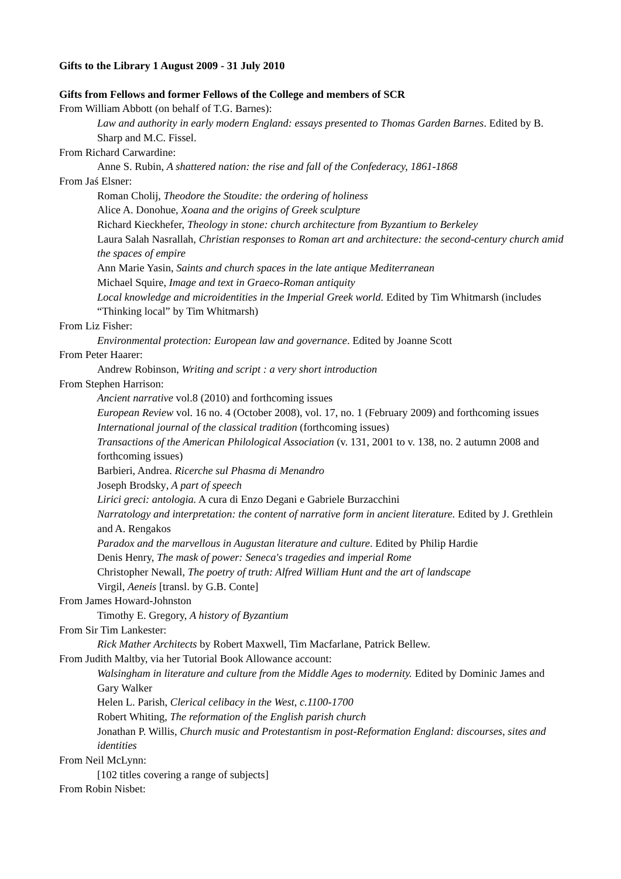Gifts to the Library 1 August 2009 - 31 July 2010
Gifts from Fellows and former Fellows of the College and members of SCR
From William Abbott (on behalf of T.G. Barnes):
Law and authority in early modern England: essays presented to Thomas Garden Barnes. Edited by B. Sharp and M.C. Fissel.
From Richard Carwardine:
Anne S. Rubin, A shattered nation: the rise and fall of the Confederacy, 1861-1868
From Jaś Elsner:
Roman Cholij, Theodore the Stoudite: the ordering of holiness
Alice A. Donohue, Xoana and the origins of Greek sculpture
Richard Kieckhefer, Theology in stone: church architecture from Byzantium to Berkeley
Laura Salah Nasrallah, Christian responses to Roman art and architecture: the second-century church amid the spaces of empire
Ann Marie Yasin, Saints and church spaces in the late antique Mediterranean
Michael Squire, Image and text in Graeco-Roman antiquity
Local knowledge and microidentities in the Imperial Greek world. Edited by Tim Whitmarsh (includes “Thinking local” by Tim Whitmarsh)
From Liz Fisher:
Environmental protection: European law and governance. Edited by Joanne Scott
From Peter Haarer:
Andrew Robinson, Writing and script : a very short introduction
From Stephen Harrison:
Ancient narrative vol.8 (2010) and forthcoming issues
European Review vol. 16 no. 4 (October 2008), vol. 17, no. 1 (February 2009) and forthcoming issues
International journal of the classical tradition (forthcoming issues)
Transactions of the American Philological Association (v. 131, 2001 to v. 138, no. 2 autumn 2008 and forthcoming issues)
Barbieri, Andrea. Ricerche sul Phasma di Menandro
Joseph Brodsky, A part of speech
Lirici greci: antologia. A cura di Enzo Degani e Gabriele Burzacchini
Narratology and interpretation: the content of narrative form in ancient literature. Edited by J. Grethlein and A. Rengakos
Paradox and the marvellous in Augustan literature and culture. Edited by Philip Hardie
Denis Henry, The mask of power: Seneca's tragedies and imperial Rome
Christopher Newall, The poetry of truth: Alfred William Hunt and the art of landscape
Virgil, Aeneis [transl. by G.B. Conte]
From James Howard-Johnston
Timothy E. Gregory, A history of Byzantium
From Sir Tim Lankester:
Rick Mather Architects by Robert Maxwell, Tim Macfarlane, Patrick Bellew.
From Judith Maltby, via her Tutorial Book Allowance account:
Walsingham in literature and culture from the Middle Ages to modernity. Edited by Dominic James and Gary Walker
Helen L. Parish, Clerical celibacy in the West, c.1100-1700
Robert Whiting, The reformation of the English parish church
Jonathan P. Willis, Church music and Protestantism in post-Reformation England: discourses, sites and identities
From Neil McLynn:
[102 titles covering a range of subjects]
From Robin Nisbet: